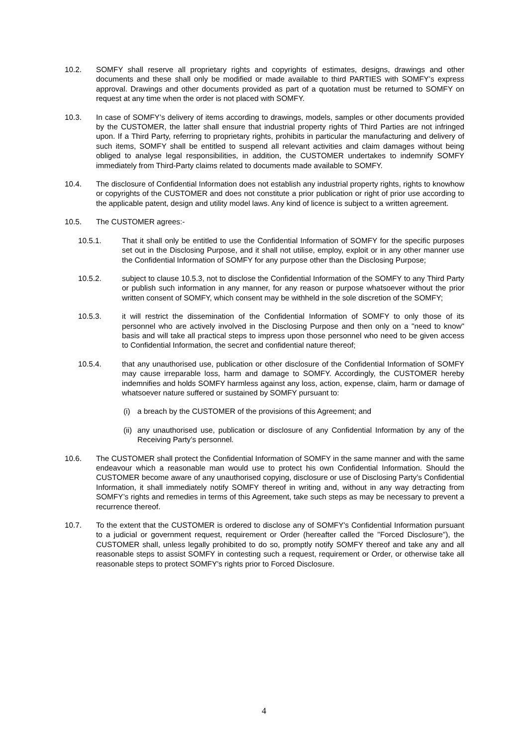10.2. SOMFY shall reserve all proprietary rights and copyrights of estimates, designs, drawings and other documents and these shall only be modified or made available to third PARTIES with SOMFY’s express approval. Drawings and other documents provided as part of a quotation must be returned to SOMFY on request at any time when the order is not placed with SOMFY.
10.3. In case of SOMFY’s delivery of items according to drawings, models, samples or other documents provided by the CUSTOMER, the latter shall ensure that industrial property rights of Third Parties are not infringed upon. If a Third Party, referring to proprietary rights, prohibits in particular the manufacturing and delivery of such items, SOMFY shall be entitled to suspend all relevant activities and claim damages without being obliged to analyse legal responsibilities, in addition, the CUSTOMER undertakes to indemnify SOMFY immediately from Third-Party claims related to documents made available to SOMFY.
10.4. The disclosure of Confidential Information does not establish any industrial property rights, rights to knowhow or copyrights of the CUSTOMER and does not constitute a prior publication or right of prior use according to the applicable patent, design and utility model laws. Any kind of licence is subject to a written agreement.
10.5. The CUSTOMER agrees:-
10.5.1. That it shall only be entitled to use the Confidential Information of SOMFY for the specific purposes set out in the Disclosing Purpose, and it shall not utilise, employ, exploit or in any other manner use the Confidential Information of SOMFY for any purpose other than the Disclosing Purpose;
10.5.2. subject to clause 10.5.3, not to disclose the Confidential Information of the SOMFY to any Third Party or publish such information in any manner, for any reason or purpose whatsoever without the prior written consent of SOMFY, which consent may be withheld in the sole discretion of the SOMFY;
10.5.3. it will restrict the dissemination of the Confidential Information of SOMFY to only those of its personnel who are actively involved in the Disclosing Purpose and then only on a "need to know" basis and will take all practical steps to impress upon those personnel who need to be given access to Confidential Information, the secret and confidential nature thereof;
10.5.4. that any unauthorised use, publication or other disclosure of the Confidential Information of SOMFY may cause irreparable loss, harm and damage to SOMFY. Accordingly, the CUSTOMER hereby indemnifies and holds SOMFY harmless against any loss, action, expense, claim, harm or damage of whatsoever nature suffered or sustained by SOMFY pursuant to:
(i) a breach by the CUSTOMER of the provisions of this Agreement; and
(ii)
any unauthorised use, publication or disclosure of any Confidential Information by any of the Receiving Party’s personnel.
10.6. The CUSTOMER shall protect the Confidential Information of SOMFY in the same manner and with the same endeavour which a reasonable man would use to protect his own Confidential Information. Should the CUSTOMER become aware of any unauthorised copying, disclosure or use of Disclosing Party’s Confidential Information, it shall immediately notify SOMFY thereof in writing and, without in any way detracting from SOMFY’s rights and remedies in terms of this Agreement, take such steps as may be necessary to prevent a recurrence thereof.
10.7. To the extent that the CUSTOMER is ordered to disclose any of SOMFY's Confidential Information pursuant to a judicial or government request, requirement or Order (hereafter called the "Forced Disclosure"), the CUSTOMER shall, unless legally prohibited to do so, promptly notify SOMFY thereof and take any and all reasonable steps to assist SOMFY in contesting such a request, requirement or Order, or otherwise take all reasonable steps to protect SOMFY's rights prior to Forced Disclosure.
4